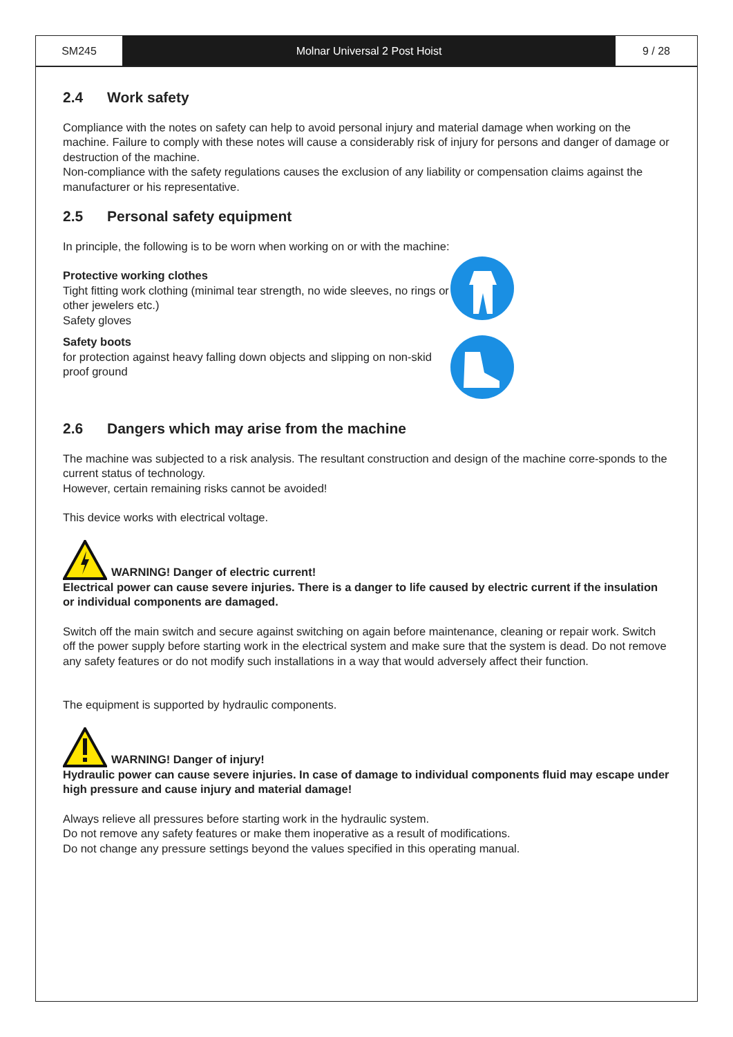SM245 Molnar Universal 2 Post Hoist 9 / 28
2.4 Work safety
Compliance with the notes on safety can help to avoid personal injury and material damage when working on the machine. Failure to comply with these notes will cause a considerably risk of injury for persons and danger of damage or destruction of the machine.
Non-compliance with the safety regulations causes the exclusion of any liability or compensation claims against the manufacturer or his representative.
2.5 Personal safety equipment
In principle, the following is to be worn when working on or with the machine:
Protective working clothes
Tight fitting work clothing (minimal tear strength, no wide sleeves, no rings or other jewelers etc.)
Safety gloves
Safety boots
for protection against heavy falling down objects and slipping on non-skid proof ground
2.6 Dangers which may arise from the machine
The machine was subjected to a risk analysis. The resultant construction and design of the machine corre-sponds to the current status of technology.
However, certain remaining risks cannot be avoided!
This device works with electrical voltage.
WARNING! Danger of electric current!
Electrical power can cause severe injuries. There is a danger to life caused by electric current if the insulation or individual components are damaged.
Switch off the main switch and secure against switching on again before maintenance, cleaning or repair work. Switch off the power supply before starting work in the electrical system and make sure that the system is dead. Do not remove any safety features or do not modify such installations in a way that would adversely affect their function.
The equipment is supported by hydraulic components.
WARNING! Danger of injury!
Hydraulic power can cause severe injuries. In case of damage to individual components fluid may escape under high pressure and cause injury and material damage!
Always relieve all pressures before starting work in the hydraulic system.
Do not remove any safety features or make them inoperative as a result of modifications.
Do not change any pressure settings beyond the values specified in this operating manual.